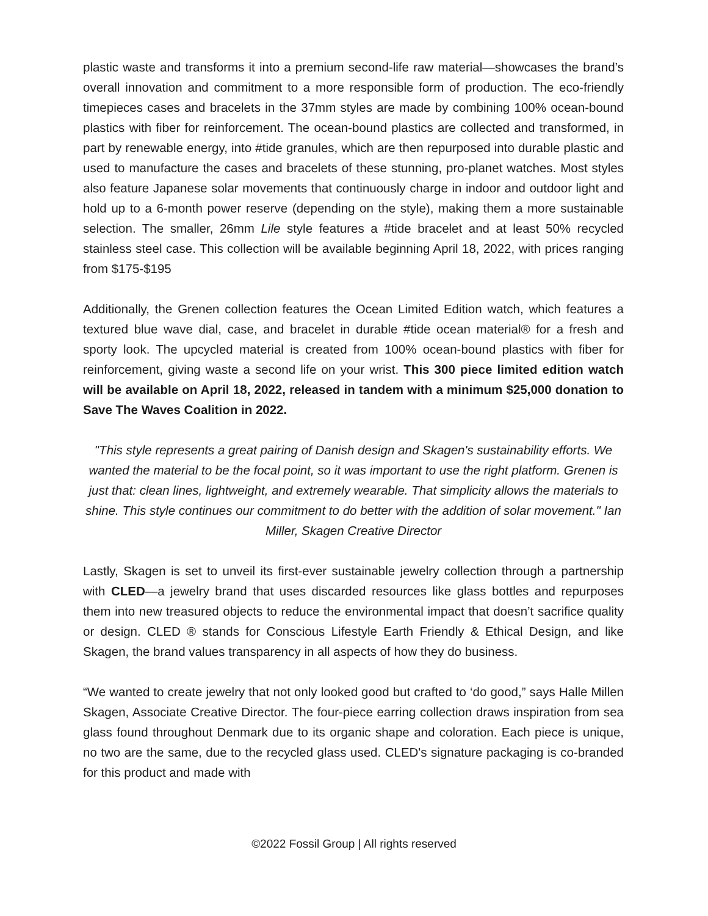plastic waste and transforms it into a premium second-life raw material—showcases the brand’s overall innovation and commitment to a more responsible form of production. The eco-friendly timepieces cases and bracelets in the 37mm styles are made by combining 100% ocean-bound plastics with fiber for reinforcement. The ocean-bound plastics are collected and transformed, in part by renewable energy, into #tide granules, which are then repurposed into durable plastic and used to manufacture the cases and bracelets of these stunning, pro-planet watches. Most styles also feature Japanese solar movements that continuously charge in indoor and outdoor light and hold up to a 6-month power reserve (depending on the style), making them a more sustainable selection. The smaller, 26mm Lile style features a #tide bracelet and at least 50% recycled stainless steel case. This collection will be available beginning April 18, 2022, with prices ranging from $175-$195
Additionally, the Grenen collection features the Ocean Limited Edition watch, which features a textured blue wave dial, case, and bracelet in durable #tide ocean material® for a fresh and sporty look. The upcycled material is created from 100% ocean-bound plastics with fiber for reinforcement, giving waste a second life on your wrist. This 300 piece limited edition watch will be available on April 18, 2022, released in tandem with a minimum $25,000 donation to Save The Waves Coalition in 2022.
"This style represents a great pairing of Danish design and Skagen's sustainability efforts. We wanted the material to be the focal point, so it was important to use the right platform. Grenen is just that: clean lines, lightweight, and extremely wearable. That simplicity allows the materials to shine. This style continues our commitment to do better with the addition of solar movement." Ian Miller, Skagen Creative Director
Lastly, Skagen is set to unveil its first-ever sustainable jewelry collection through a partnership with CLED—a jewelry brand that uses discarded resources like glass bottles and repurposes them into new treasured objects to reduce the environmental impact that doesn’t sacrifice quality or design. CLED ® stands for Conscious Lifestyle Earth Friendly & Ethical Design, and like Skagen, the brand values transparency in all aspects of how they do business.
“We wanted to create jewelry that not only looked good but crafted to ‘do good,” says Halle Millen Skagen, Associate Creative Director. The four-piece earring collection draws inspiration from sea glass found throughout Denmark due to its organic shape and coloration. Each piece is unique, no two are the same, due to the recycled glass used. CLED's signature packaging is co-branded for this product and made with
©2022 Fossil Group | All rights reserved